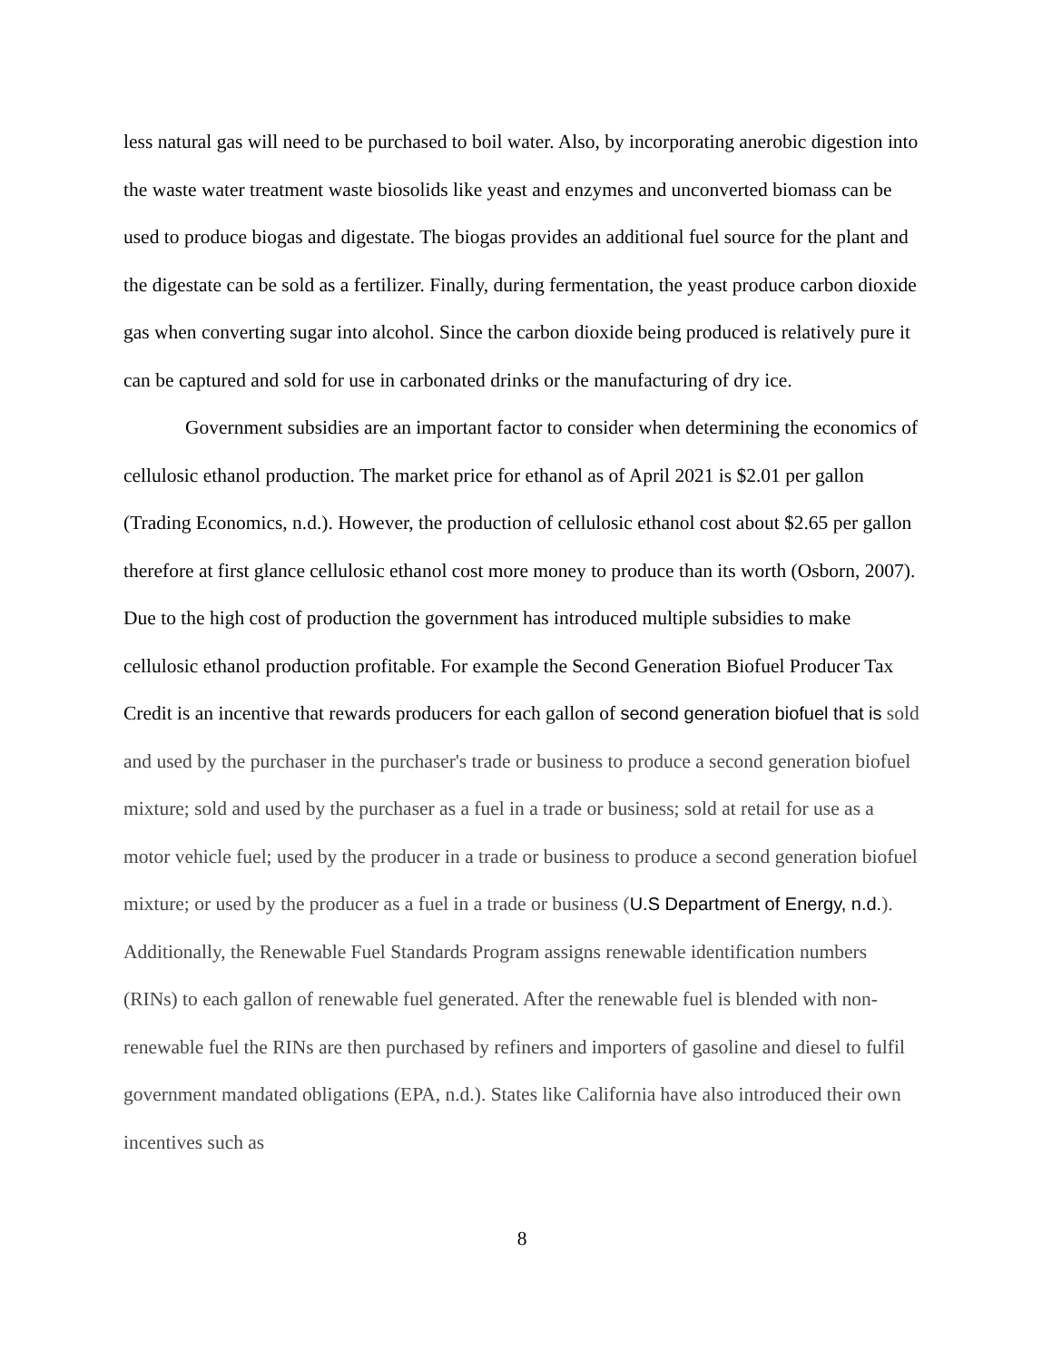less natural gas will need to be purchased to boil water. Also, by incorporating anerobic digestion into the waste water treatment waste biosolids like yeast and enzymes and unconverted biomass can be used to produce biogas and digestate. The biogas provides an additional fuel source for the plant and the digestate can be sold as a fertilizer. Finally, during fermentation, the yeast produce carbon dioxide gas when converting sugar into alcohol. Since the carbon dioxide being produced is relatively pure it can be captured and sold for use in carbonated drinks or the manufacturing of dry ice.
Government subsidies are an important factor to consider when determining the economics of cellulosic ethanol production. The market price for ethanol as of April 2021 is $2.01 per gallon (Trading Economics, n.d.). However, the production of cellulosic ethanol cost about $2.65 per gallon therefore at first glance cellulosic ethanol cost more money to produce than its worth (Osborn, 2007). Due to the high cost of production the government has introduced multiple subsidies to make cellulosic ethanol production profitable. For example the Second Generation Biofuel Producer Tax Credit is an incentive that rewards producers for each gallon of second generation biofuel that is sold and used by the purchaser in the purchaser's trade or business to produce a second generation biofuel mixture; sold and used by the purchaser as a fuel in a trade or business; sold at retail for use as a motor vehicle fuel; used by the producer in a trade or business to produce a second generation biofuel mixture; or used by the producer as a fuel in a trade or business (U.S Department of Energy, n.d.). Additionally, the Renewable Fuel Standards Program assigns renewable identification numbers (RINs) to each gallon of renewable fuel generated. After the renewable fuel is blended with non-renewable fuel the RINs are then purchased by refiners and importers of gasoline and diesel to fulfil government mandated obligations (EPA, n.d.). States like California have also introduced their own incentives such as
8